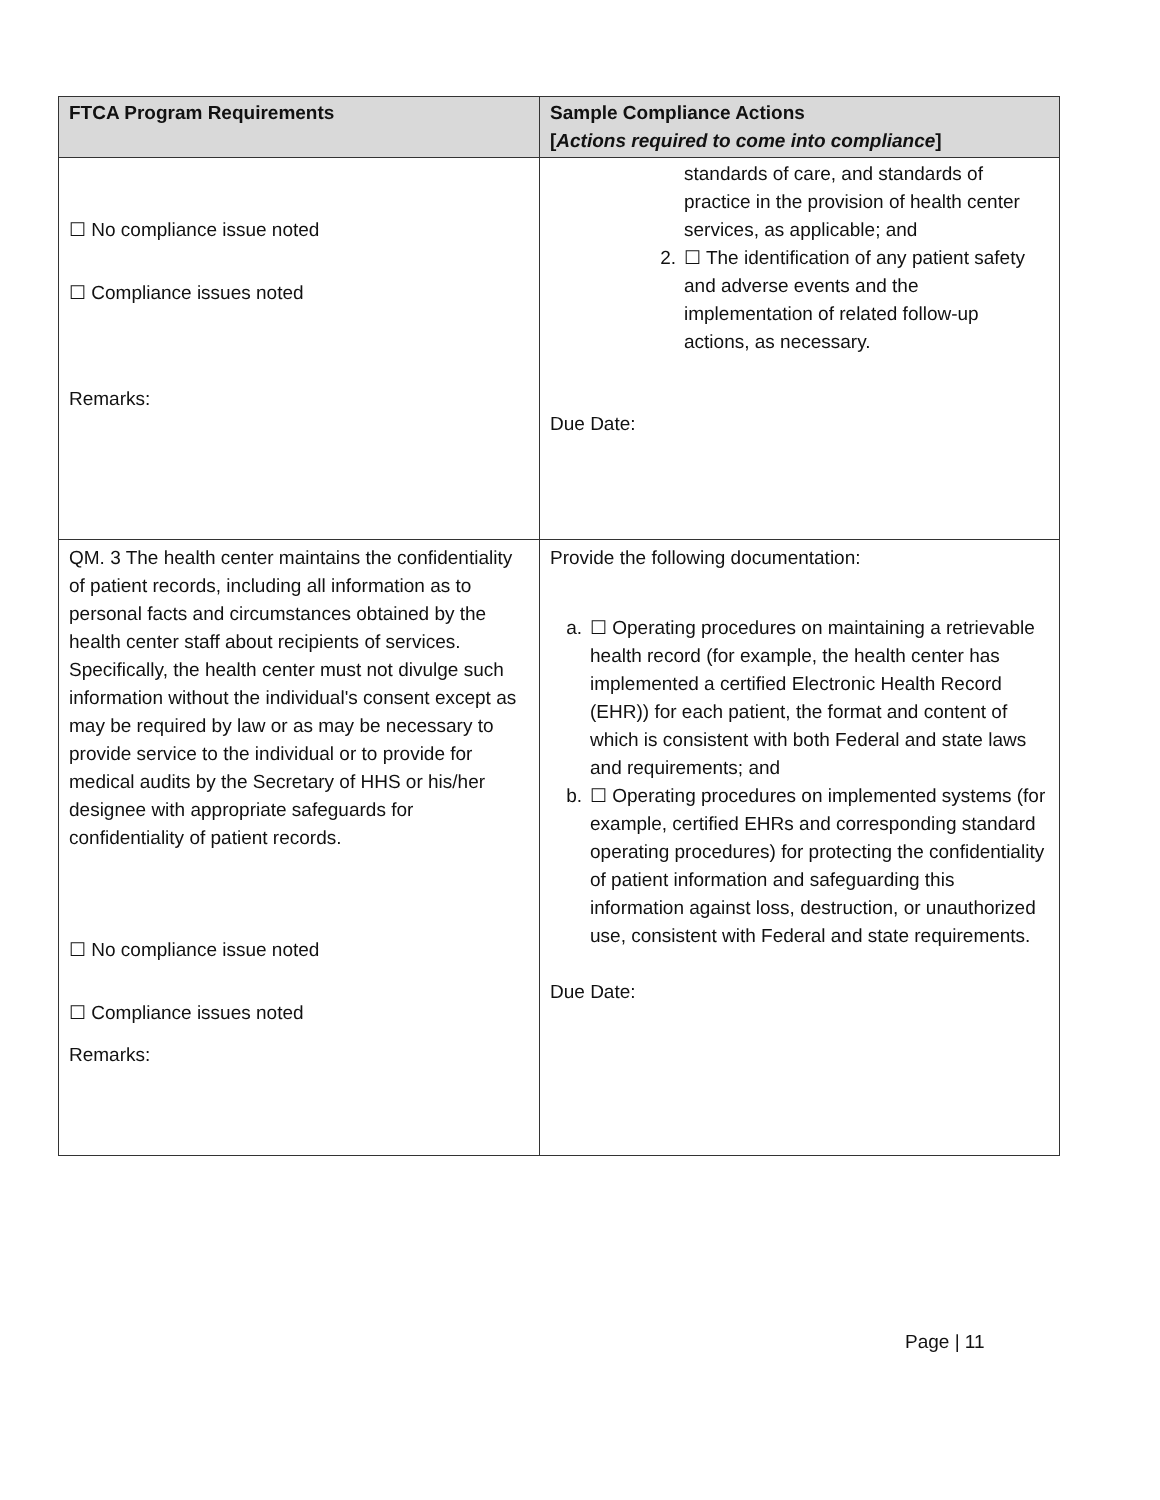| FTCA Program Requirements | Sample Compliance Actions [ Actions required to come into compliance ] |
| --- | --- |
| ☐ No compliance issue noted ☐ Compliance issues noted Remarks: | standards of care, and standards of practice in the provision of health center services, as applicable; and 2. ☐ The identification of any patient safety and adverse events and the implementation of related follow-up actions, as necessary. Due Date: |
| QM. 3 The health center maintains the confidentiality of patient records, including all information as to personal facts and circumstances obtained by the health center staff about recipients of services. Specifically, the health center must not divulge such information without the individual's consent except as may be required by law or as may be necessary to provide service to the individual or to provide for medical audits by the Secretary of HHS or his/her designee with appropriate safeguards for confidentiality of patient records. ☐ No compliance issue noted ☐ Compliance issues noted Remarks: | Provide the following documentation: a. ☐ Operating procedures on maintaining a retrievable health record (for example, the health center has implemented a certified Electronic Health Record (EHR)) for each patient, the format and content of which is consistent with both Federal and state laws and requirements; and b. ☐ Operating procedures on implemented systems (for example, certified EHRs and corresponding standard operating procedures) for protecting the confidentiality of patient information and safeguarding this information against loss, destruction, or unauthorized use, consistent with Federal and state requirements. Due Date: |
Page | 11